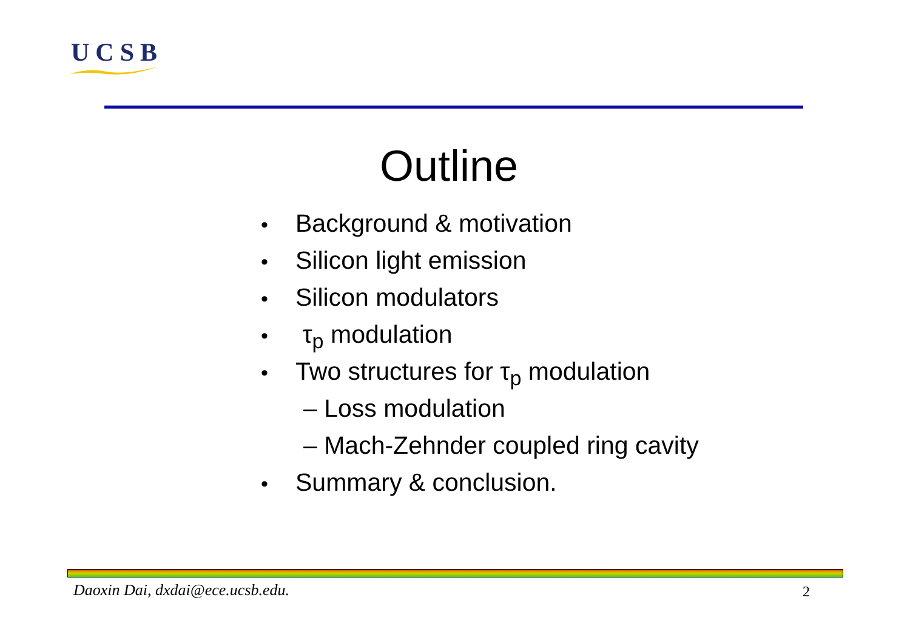UCSB
Outline
• Background & motivation
• Silicon light emission
• Silicon modulators
• τ<sub>p</sub> modulation
• Two structures for τ<sub>p</sub> modulation
– Loss modulation
– Mach-Zehnder coupled ring cavity
• Summary & conclusion.
Daoxin Dai, dxdai@ece.ucsb.edu.
2